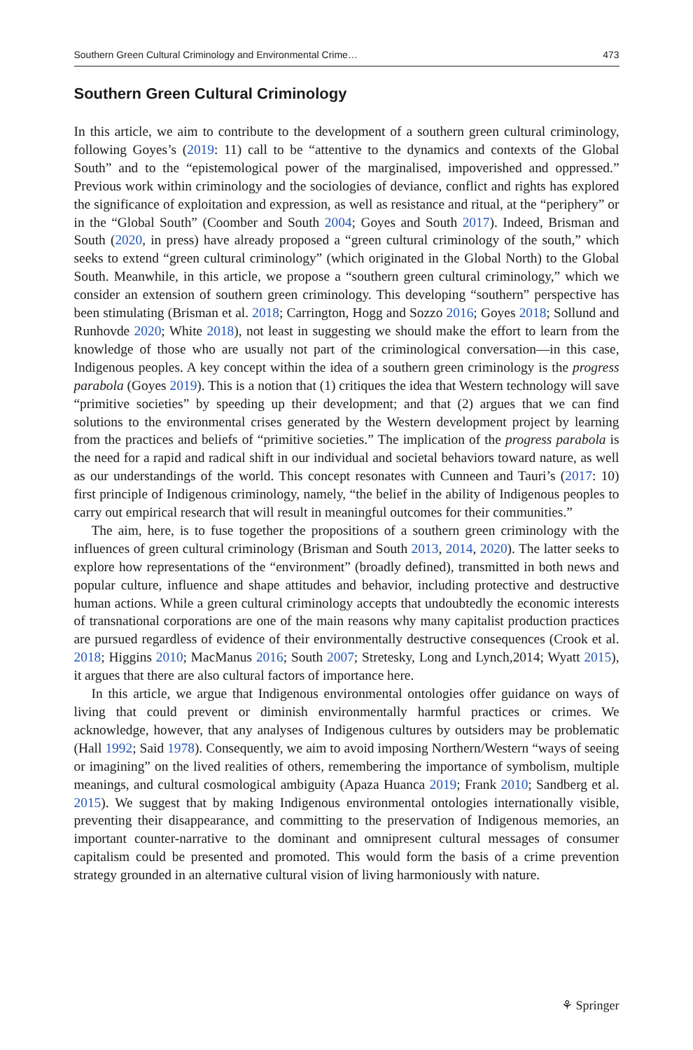Southern Green Cultural Criminology and Environmental Crime… 473
Southern Green Cultural Criminology
In this article, we aim to contribute to the development of a southern green cultural criminology, following Goyes’s (2019: 11) call to be “attentive to the dynamics and contexts of the Global South” and to the “epistemological power of the marginalised, impoverished and oppressed.” Previous work within criminology and the sociologies of deviance, conflict and rights has explored the significance of exploitation and expression, as well as resistance and ritual, at the “periphery” or in the “Global South” (Coomber and South 2004; Goyes and South 2017). Indeed, Brisman and South (2020, in press) have already proposed a “green cultural criminology of the south,” which seeks to extend “green cultural criminology” (which originated in the Global North) to the Global South. Meanwhile, in this article, we propose a “southern green cultural criminology,” which we consider an extension of southern green criminology. This developing “southern” perspective has been stimulating (Brisman et al. 2018; Carrington, Hogg and Sozzo 2016; Goyes 2018; Sollund and Runhovde 2020; White 2018), not least in suggesting we should make the effort to learn from the knowledge of those who are usually not part of the criminological conversation—in this case, Indigenous peoples. A key concept within the idea of a southern green criminology is the progress parabola (Goyes 2019). This is a notion that (1) critiques the idea that Western technology will save “primitive societies” by speeding up their development; and that (2) argues that we can find solutions to the environmental crises generated by the Western development project by learning from the practices and beliefs of “primitive societies.” The implication of the progress parabola is the need for a rapid and radical shift in our individual and societal behaviors toward nature, as well as our understandings of the world. This concept resonates with Cunneen and Tauri’s (2017: 10) first principle of Indigenous criminology, namely, “the belief in the ability of Indigenous peoples to carry out empirical research that will result in meaningful outcomes for their communities.”
The aim, here, is to fuse together the propositions of a southern green criminology with the influences of green cultural criminology (Brisman and South 2013, 2014, 2020). The latter seeks to explore how representations of the “environment” (broadly defined), transmitted in both news and popular culture, influence and shape attitudes and behavior, including protective and destructive human actions. While a green cultural criminology accepts that undoubtedly the economic interests of transnational corporations are one of the main reasons why many capitalist production practices are pursued regardless of evidence of their environmentally destructive consequences (Crook et al. 2018; Higgins 2010; MacManus 2016; South 2007; Stretesky, Long and Lynch,2014; Wyatt 2015), it argues that there are also cultural factors of importance here.
In this article, we argue that Indigenous environmental ontologies offer guidance on ways of living that could prevent or diminish environmentally harmful practices or crimes. We acknowledge, however, that any analyses of Indigenous cultures by outsiders may be problematic (Hall 1992; Said 1978). Consequently, we aim to avoid imposing Northern/Western “ways of seeing or imagining” on the lived realities of others, remembering the importance of symbolism, multiple meanings, and cultural cosmological ambiguity (Apaza Huanca 2019; Frank 2010; Sandberg et al. 2015). We suggest that by making Indigenous environmental ontologies internationally visible, preventing their disappearance, and committing to the preservation of Indigenous memories, an important counter-narrative to the dominant and omnipresent cultural messages of consumer capitalism could be presented and promoted. This would form the basis of a crime prevention strategy grounded in an alternative cultural vision of living harmoniously with nature.
⚘ Springer